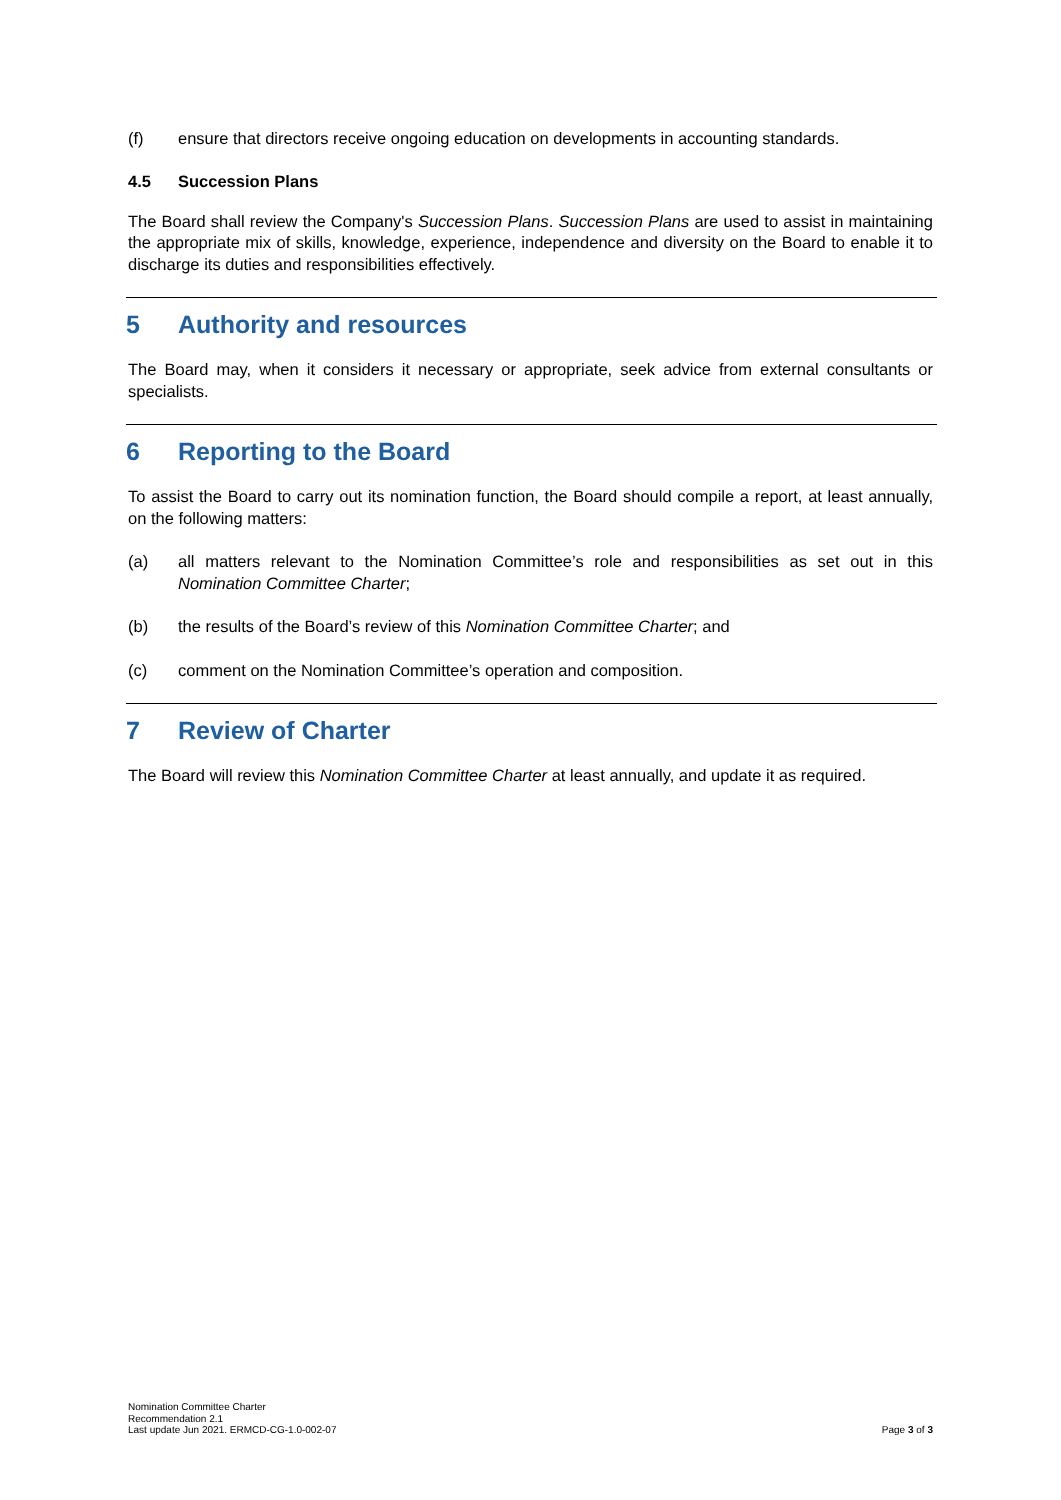(f) ensure that directors receive ongoing education on developments in accounting standards.
4.5 Succession Plans
The Board shall review the Company's Succession Plans. Succession Plans are used to assist in maintaining the appropriate mix of skills, knowledge, experience, independence and diversity on the Board to enable it to discharge its duties and responsibilities effectively.
5 Authority and resources
The Board may, when it considers it necessary or appropriate, seek advice from external consultants or specialists.
6 Reporting to the Board
To assist the Board to carry out its nomination function, the Board should compile a report, at least annually, on the following matters:
(a) all matters relevant to the Nomination Committee’s role and responsibilities as set out in this Nomination Committee Charter;
(b) the results of the Board’s review of this Nomination Committee Charter; and
(c) comment on the Nomination Committee’s operation and composition.
7 Review of Charter
The Board will review this Nomination Committee Charter at least annually, and update it as required.
Nomination Committee Charter
Recommendation 2.1
Last update Jun 2021. ERMCD-CG-1.0-002-07
Page 3 of 3